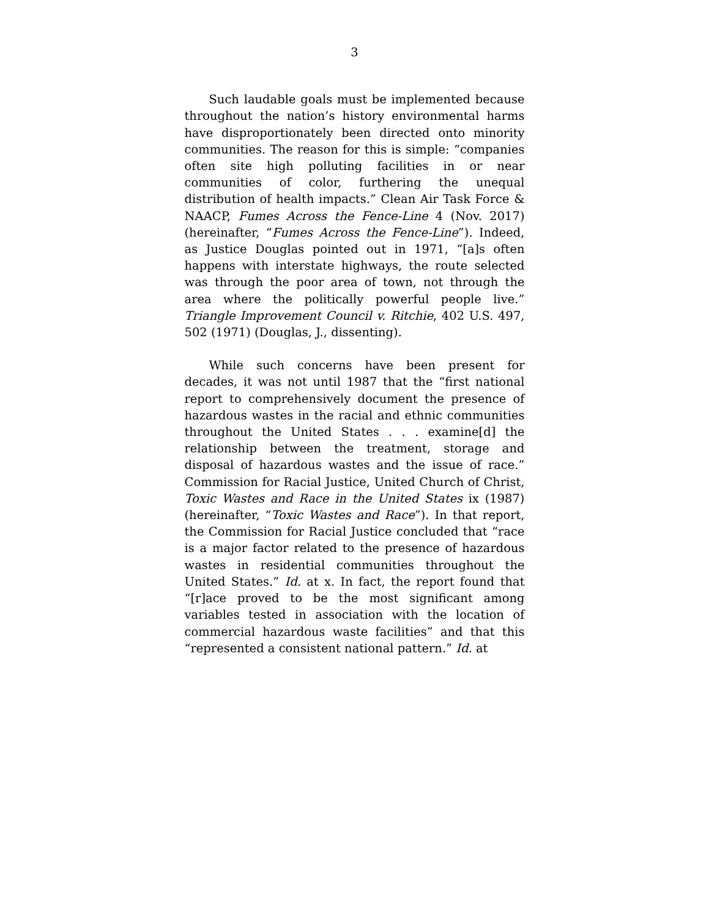3
Such laudable goals must be implemented because throughout the nation’s history environmental harms have disproportionately been directed onto minority communities. The reason for this is simple: “companies often site high polluting facilities in or near communities of color, furthering the unequal distribution of health impacts.” Clean Air Task Force & NAACP, Fumes Across the Fence-Line 4 (Nov. 2017) (hereinafter, “Fumes Across the Fence-Line”). Indeed, as Justice Douglas pointed out in 1971, “[a]s often happens with interstate highways, the route selected was through the poor area of town, not through the area where the politically powerful people live.” Triangle Improvement Council v. Ritchie, 402 U.S. 497, 502 (1971) (Douglas, J., dissenting).
While such concerns have been present for decades, it was not until 1987 that the “first national report to comprehensively document the presence of hazardous wastes in the racial and ethnic communities throughout the United States . . . examine[d] the relationship between the treatment, storage and disposal of hazardous wastes and the issue of race.” Commission for Racial Justice, United Church of Christ, Toxic Wastes and Race in the United States ix (1987) (hereinafter, “Toxic Wastes and Race”). In that report, the Commission for Racial Justice concluded that “race is a major factor related to the presence of hazardous wastes in residential communities throughout the United States.” Id. at x. In fact, the report found that “[r]ace proved to be the most significant among variables tested in association with the location of commercial hazardous waste facilities” and that this “represented a consistent national pattern.” Id. at